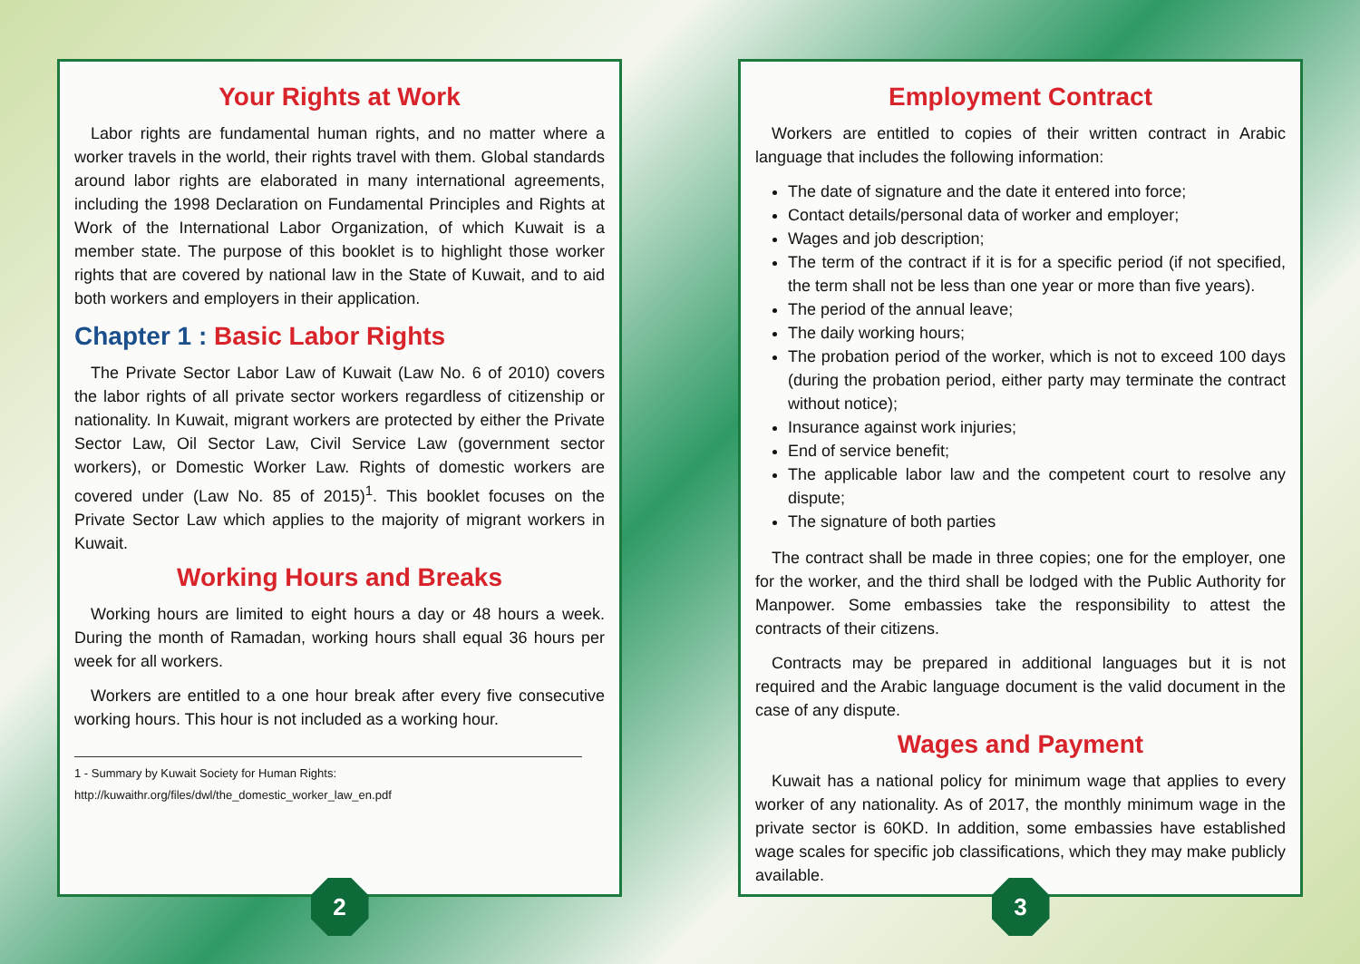Your Rights at Work
Labor rights are fundamental human rights, and no matter where a worker travels in the world, their rights travel with them. Global standards around labor rights are elaborated in many international agreements, including the 1998 Declaration on Fundamental Principles and Rights at Work of the International Labor Organization, of which Kuwait is a member state. The purpose of this booklet is to highlight those worker rights that are covered by national law in the State of Kuwait, and to aid both workers and employers in their application.
Chapter 1 : Basic Labor Rights
The Private Sector Labor Law of Kuwait (Law No. 6 of 2010) covers the labor rights of all private sector workers regardless of citizenship or nationality. In Kuwait, migrant workers are protected by either the Private Sector Law, Oil Sector Law, Civil Service Law (government sector workers), or Domestic Worker Law. Rights of domestic workers are covered under (Law No. 85 of 2015)<sup>1</sup>. This booklet focuses on the Private Sector Law which applies to the majority of migrant workers in Kuwait.
Working Hours and Breaks
Working hours are limited to eight hours a day or 48 hours a week. During the month of Ramadan, working hours shall equal 36 hours per week for all workers.
Workers are entitled to a one hour break after every five consecutive working hours. This hour is not included as a working hour.
1 - Summary by Kuwait Society for Human Rights:
http://kuwaithr.org/files/dwl/the_domestic_worker_law_en.pdf
2
Employment Contract
Workers are entitled to copies of their written contract in Arabic language that includes the following information:
The date of signature and the date it entered into force;
Contact details/personal data of worker and employer;
Wages and job description;
The term of the contract if it is for a specific period (if not specified, the term shall not be less than one year or more than five years).
The period of the annual leave;
The daily working hours;
The probation period of the worker, which is not to exceed 100 days (during the probation period, either party may terminate the contract without notice);
Insurance against work injuries;
End of service benefit;
The applicable labor law and the competent court to resolve any dispute;
The signature of both parties
The contract shall be made in three copies; one for the employer, one for the worker, and the third shall be lodged with the Public Authority for Manpower. Some embassies take the responsibility to attest the contracts of their citizens.
Contracts may be prepared in additional languages but it is not required and the Arabic language document is the valid document in the case of any dispute.
Wages and Payment
Kuwait has a national policy for minimum wage that applies to every worker of any nationality. As of 2017, the monthly minimum wage in the private sector is 60KD. In addition, some embassies have established wage scales for specific job classifications, which they may make publicly available.
3